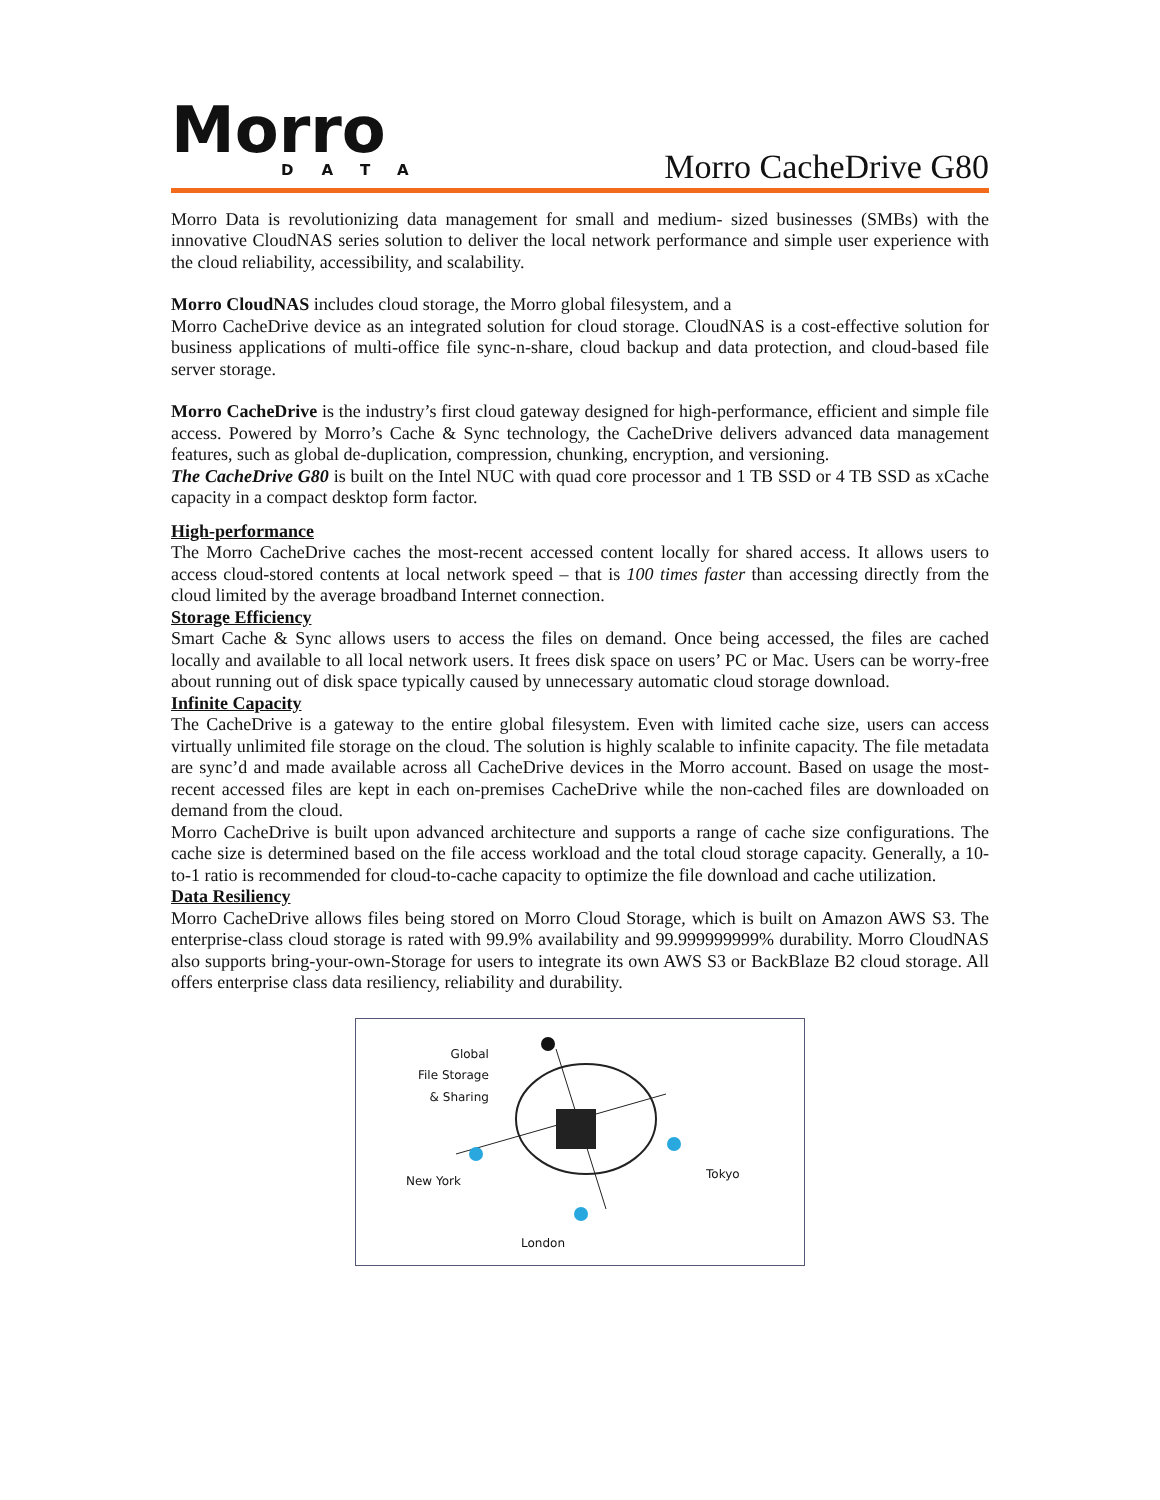Morro
DATA
Morro CacheDrive G80
Morro Data is revolutionizing data management for small and medium- sized businesses (SMBs) with the innovative CloudNAS series solution to deliver the local network performance and simple user experience with the cloud reliability, accessibility, and scalability.
Morro CloudNAS includes cloud storage, the Morro global filesystem, and a
Morro CacheDrive device as an integrated solution for cloud storage. CloudNAS is a cost-effective solution for business applications of multi-office file sync-n-share, cloud backup and data protection, and cloud-based file server storage.
Morro CacheDrive is the industry’s first cloud gateway designed for high-performance, efficient and simple file access. Powered by Morro’s Cache & Sync technology, the CacheDrive delivers advanced data management features, such as global de-duplication, compression, chunking, encryption, and versioning.
The CacheDrive G80 is built on the Intel NUC with quad core processor and 1 TB SSD or 4 TB SSD as xCache capacity in a compact desktop form factor.
High-performance
The Morro CacheDrive caches the most-recent accessed content locally for shared access. It allows users to access cloud-stored contents at local network speed – that is 100 times faster than accessing directly from the cloud limited by the average broadband Internet connection.
Storage Efficiency
Smart Cache & Sync allows users to access the files on demand. Once being accessed, the files are cached locally and available to all local network users. It frees disk space on users’ PC or Mac. Users can be worry-free about running out of disk space typically caused by unnecessary automatic cloud storage download.
Infinite Capacity
The CacheDrive is a gateway to the entire global filesystem. Even with limited cache size, users can access virtually unlimited file storage on the cloud. The solution is highly scalable to infinite capacity. The file metadata are sync’d and made available across all CacheDrive devices in the Morro account. Based on usage the most-recent accessed files are kept in each on-premises CacheDrive while the non-cached files are downloaded on demand from the cloud.
Morro CacheDrive is built upon advanced architecture and supports a range of cache size configurations. The cache size is determined based on the file access workload and the total cloud storage capacity. Generally, a 10-to-1 ratio is recommended for cloud-to-cache capacity to optimize the file download and cache utilization.
Data Resiliency
Morro CacheDrive allows files being stored on Morro Cloud Storage, which is built on Amazon AWS S3. The enterprise-class cloud storage is rated with 99.9% availability and 99.999999999% durability. Morro CloudNAS also supports bring-your-own-Storage for users to integrate its own AWS S3 or BackBlaze B2 cloud storage. All offers enterprise class data resiliency, reliability and durability.
Global
File Storage
& Sharing
New York Tokyo
London